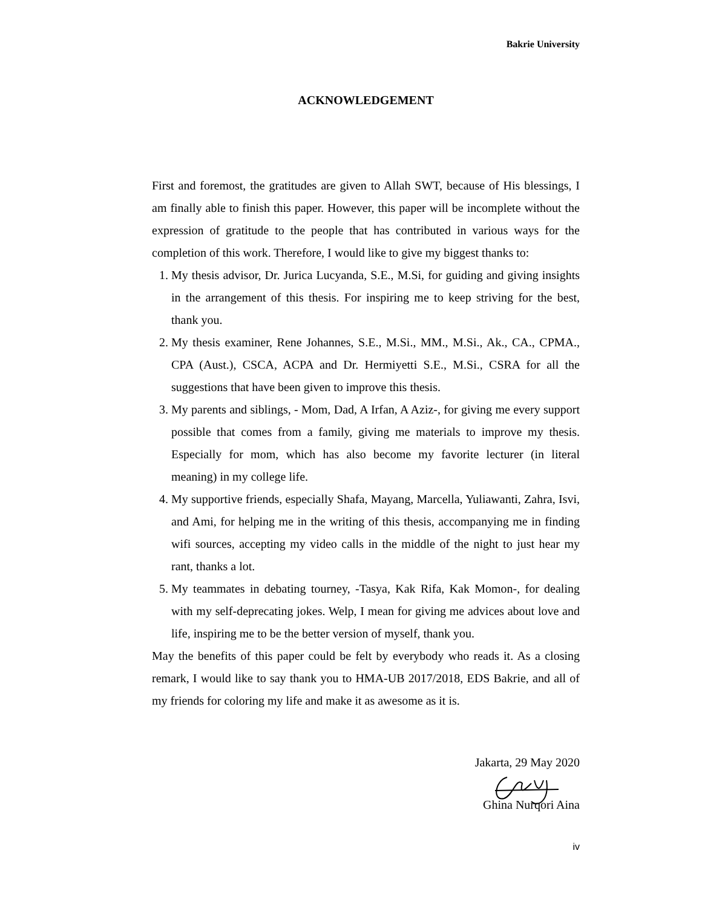Bakrie University
ACKNOWLEDGEMENT
First and foremost, the gratitudes are given to Allah SWT, because of His blessings, I am finally able to finish this paper. However, this paper will be incomplete without the expression of gratitude to the people that has contributed in various ways for the completion of this work. Therefore, I would like to give my biggest thanks to:
1. My thesis advisor, Dr. Jurica Lucyanda, S.E., M.Si, for guiding and giving insights in the arrangement of this thesis. For inspiring me to keep striving for the best, thank you.
2. My thesis examiner, Rene Johannes, S.E., M.Si., MM., M.Si., Ak., CA., CPMA., CPA (Aust.), CSCA, ACPA and Dr. Hermiyetti S.E., M.Si., CSRA for all the suggestions that have been given to improve this thesis.
3. My parents and siblings, - Mom, Dad, A Irfan, A Aziz-, for giving me every support possible that comes from a family, giving me materials to improve my thesis. Especially for mom, which has also become my favorite lecturer (in literal meaning) in my college life.
4. My supportive friends, especially Shafa, Mayang, Marcella, Yuliawanti, Zahra, Isvi, and Ami, for helping me in the writing of this thesis, accompanying me in finding wifi sources, accepting my video calls in the middle of the night to just hear my rant, thanks a lot.
5. My teammates in debating tourney, -Tasya, Kak Rifa, Kak Momon-, for dealing with my self-deprecating jokes. Welp, I mean for giving me advices about love and life, inspiring me to be the better version of myself, thank you.
May the benefits of this paper could be felt by everybody who reads it. As a closing remark, I would like to say thank you to HMA-UB 2017/2018, EDS Bakrie, and all of my friends for coloring my life and make it as awesome as it is.
Jakarta, 29 May 2020
Ghina Nurqori Aina
iv